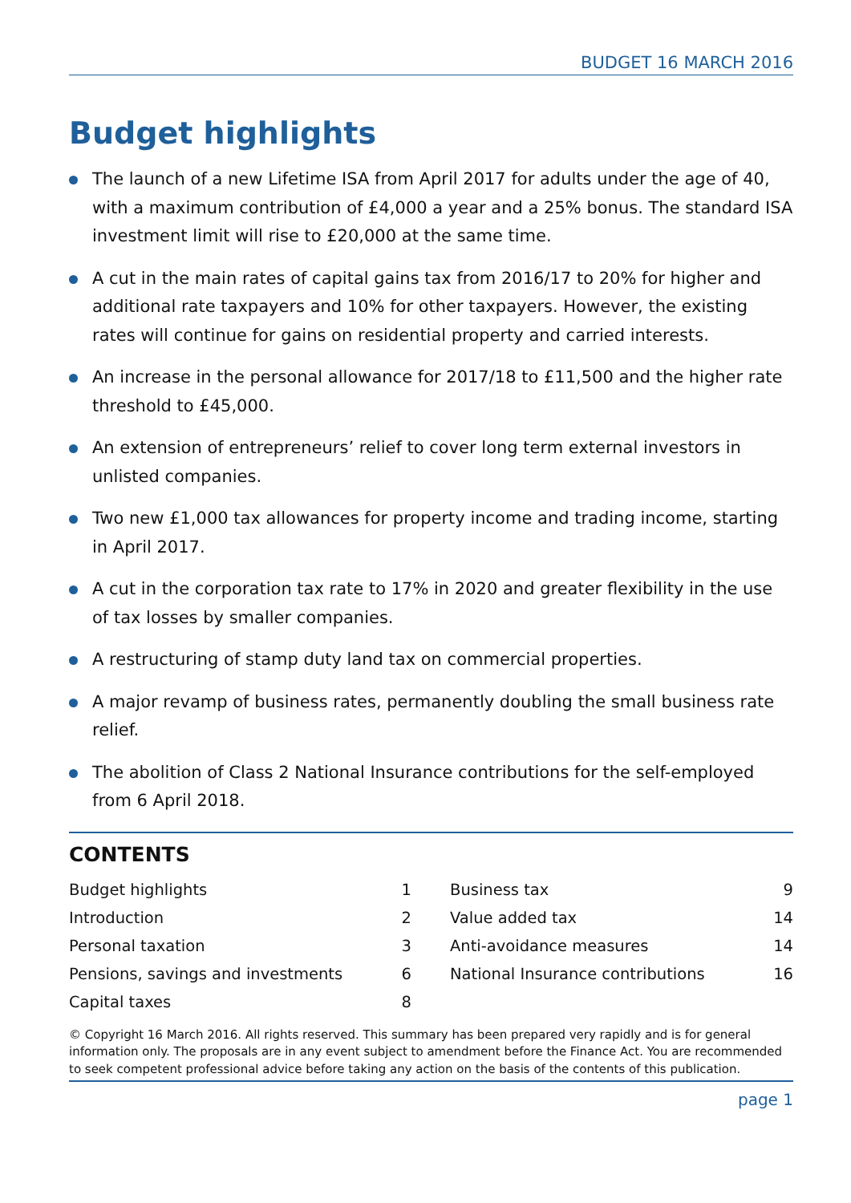BUDGET 16 MARCH 2016
Budget highlights
The launch of a new Lifetime ISA from April 2017 for adults under the age of 40, with a maximum contribution of £4,000 a year and a 25% bonus. The standard ISA investment limit will rise to £20,000 at the same time.
A cut in the main rates of capital gains tax from 2016/17 to 20% for higher and additional rate taxpayers and 10% for other taxpayers. However, the existing rates will continue for gains on residential property and carried interests.
An increase in the personal allowance for 2017/18 to £11,500 and the higher rate threshold to £45,000.
An extension of entrepreneurs’ relief to cover long term external investors in unlisted companies.
Two new £1,000 tax allowances for property income and trading income, starting in April 2017.
A cut in the corporation tax rate to 17% in 2020 and greater flexibility in the use of tax losses by smaller companies.
A restructuring of stamp duty land tax on commercial properties.
A major revamp of business rates, permanently doubling the small business rate relief.
The abolition of Class 2 National Insurance contributions for the self-employed from 6 April 2018.
CONTENTS
| Budget highlights | 1 |
| Introduction | 2 |
| Personal taxation | 3 |
| Pensions, savings and investments | 6 |
| Capital taxes | 8 |
| Business tax | 9 |
| Value added tax | 14 |
| Anti-avoidance measures | 14 |
| National Insurance contributions | 16 |
© Copyright 16 March 2016. All rights reserved. This summary has been prepared very rapidly and is for general information only. The proposals are in any event subject to amendment before the Finance Act. You are recommended to seek competent professional advice before taking any action on the basis of the contents of this publication.
page 1